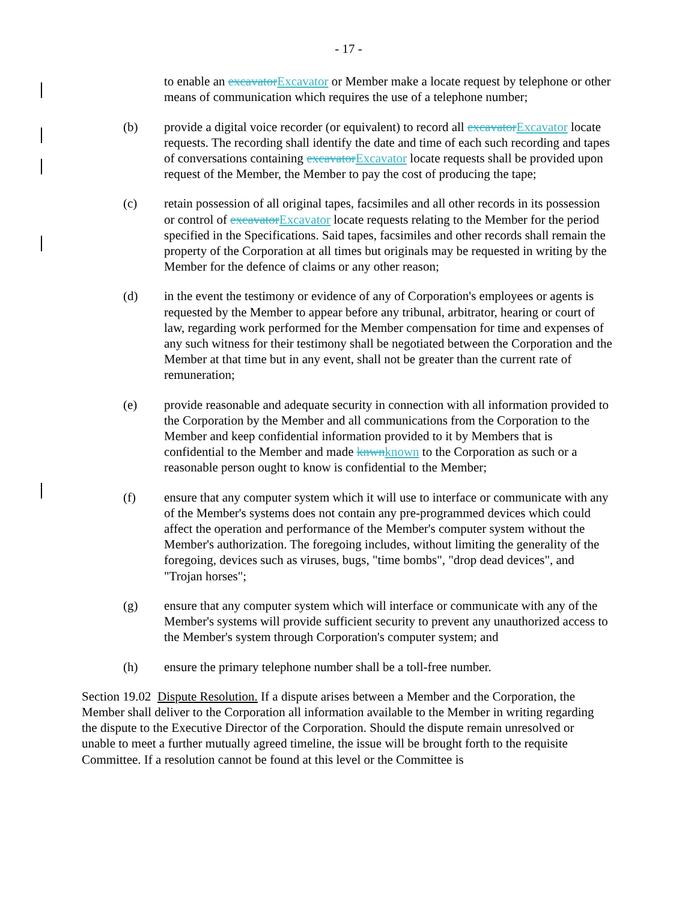- 17 -
to enable an excavatorExcavator or Member make a locate request by telephone or other means of communication which requires the use of a telephone number;
(b) provide a digital voice recorder (or equivalent) to record all excavatorExcavator locate requests. The recording shall identify the date and time of each such recording and tapes of conversations containing excavatorExcavator locate requests shall be provided upon request of the Member, the Member to pay the cost of producing the tape;
(c) retain possession of all original tapes, facsimiles and all other records in its possession or control of excavatorExcavator locate requests relating to the Member for the period specified in the Specifications. Said tapes, facsimiles and other records shall remain the property of the Corporation at all times but originals may be requested in writing by the Member for the defence of claims or any other reason;
(d) in the event the testimony or evidence of any of Corporation's employees or agents is requested by the Member to appear before any tribunal, arbitrator, hearing or court of law, regarding work performed for the Member compensation for time and expenses of any such witness for their testimony shall be negotiated between the Corporation and the Member at that time but in any event, shall not be greater than the current rate of remuneration;
(e) provide reasonable and adequate security in connection with all information provided to the Corporation by the Member and all communications from the Corporation to the Member and keep confidential information provided to it by Members that is confidential to the Member and made knwnknown to the Corporation as such or a reasonable person ought to know is confidential to the Member;
(f) ensure that any computer system which it will use to interface or communicate with any of the Member's systems does not contain any pre-programmed devices which could affect the operation and performance of the Member's computer system without the Member's authorization. The foregoing includes, without limiting the generality of the foregoing, devices such as viruses, bugs, "time bombs", "drop dead devices", and "Trojan horses";
(g) ensure that any computer system which will interface or communicate with any of the Member's systems will provide sufficient security to prevent any unauthorized access to the Member's system through Corporation's computer system; and
(h) ensure the primary telephone number shall be a toll-free number.
Section 19.02 Dispute Resolution. If a dispute arises between a Member and the Corporation, the Member shall deliver to the Corporation all information available to the Member in writing regarding the dispute to the Executive Director of the Corporation. Should the dispute remain unresolved or unable to meet a further mutually agreed timeline, the issue will be brought forth to the requisite Committee. If a resolution cannot be found at this level or the Committee is